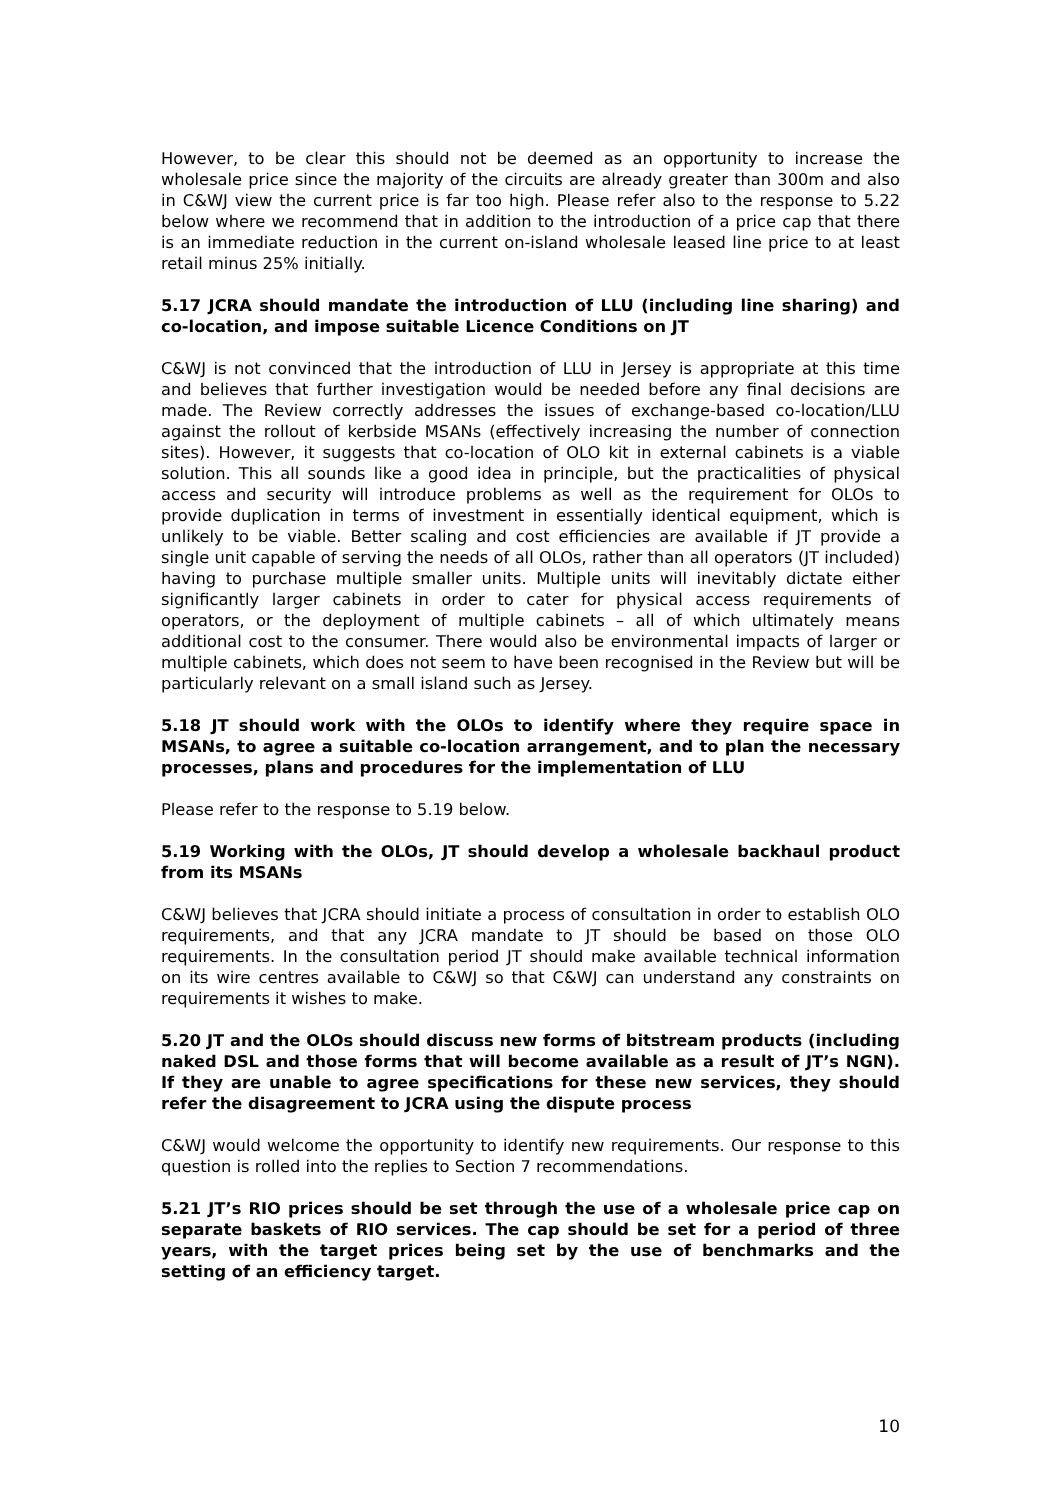However, to be clear this should not be deemed as an opportunity to increase the wholesale price since the majority of the circuits are already greater than 300m and also in C&WJ view the current price is far too high. Please refer also to the response to 5.22 below where we recommend that in addition to the introduction of a price cap that there is an immediate reduction in the current on-island wholesale leased line price to at least retail minus 25% initially.
5.17 JCRA should mandate the introduction of LLU (including line sharing) and co-location, and impose suitable Licence Conditions on JT
C&WJ is not convinced that the introduction of LLU in Jersey is appropriate at this time and believes that further investigation would be needed before any final decisions are made. The Review correctly addresses the issues of exchange-based co-location/LLU against the rollout of kerbside MSANs (effectively increasing the number of connection sites). However, it suggests that co-location of OLO kit in external cabinets is a viable solution. This all sounds like a good idea in principle, but the practicalities of physical access and security will introduce problems as well as the requirement for OLOs to provide duplication in terms of investment in essentially identical equipment, which is unlikely to be viable. Better scaling and cost efficiencies are available if JT provide a single unit capable of serving the needs of all OLOs, rather than all operators (JT included) having to purchase multiple smaller units. Multiple units will inevitably dictate either significantly larger cabinets in order to cater for physical access requirements of operators, or the deployment of multiple cabinets – all of which ultimately means additional cost to the consumer. There would also be environmental impacts of larger or multiple cabinets, which does not seem to have been recognised in the Review but will be particularly relevant on a small island such as Jersey.
5.18 JT should work with the OLOs to identify where they require space in MSANs, to agree a suitable co-location arrangement, and to plan the necessary processes, plans and procedures for the implementation of LLU
Please refer to the response to 5.19 below.
5.19 Working with the OLOs, JT should develop a wholesale backhaul product from its MSANs
C&WJ believes that JCRA should initiate a process of consultation in order to establish OLO requirements, and that any JCRA mandate to JT should be based on those OLO requirements. In the consultation period JT should make available technical information on its wire centres available to C&WJ so that C&WJ can understand any constraints on requirements it wishes to make.
5.20 JT and the OLOs should discuss new forms of bitstream products (including naked DSL and those forms that will become available as a result of JT’s NGN). If they are unable to agree specifications for these new services, they should refer the disagreement to JCRA using the dispute process
C&WJ would welcome the opportunity to identify new requirements. Our response to this question is rolled into the replies to Section 7 recommendations.
5.21 JT’s RIO prices should be set through the use of a wholesale price cap on separate baskets of RIO services. The cap should be set for a period of three years, with the target prices being set by the use of benchmarks and the setting of an efficiency target.
10